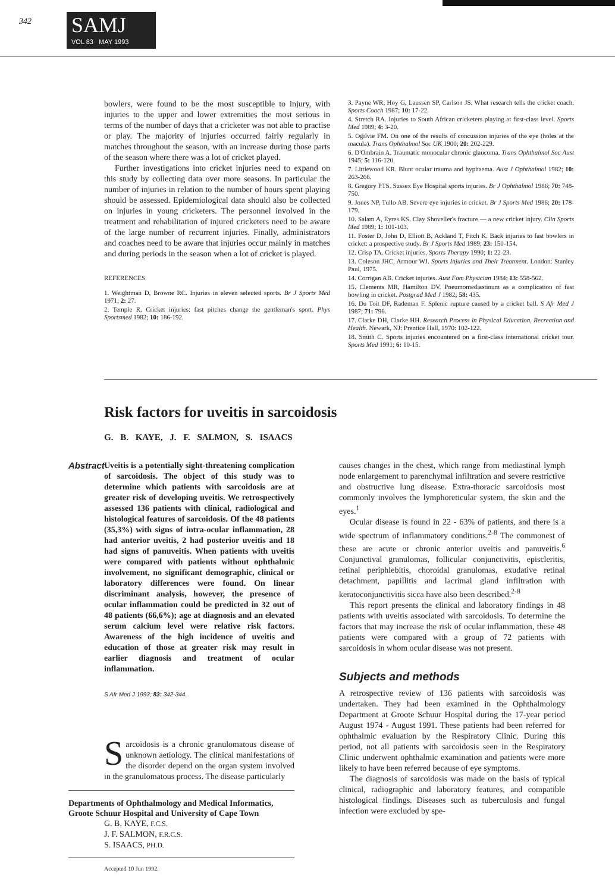342
SAMJ
VOL 83 MAY 1993
bowlers, were found to be the most susceptible to injury, with injuries to the upper and lower extremities the most serious in terms of the number of days that a cricketer was not able to practise or play. The majority of injuries occurred fairly regularly in matches throughout the season, with an increase during those parts of the season where there was a lot of cricket played.
Further investigations into cricket injuries need to expand on this study by collecting data over more seasons. In particular the number of injuries in relation to the number of hours spent playing should be assessed. Epidemiological data should also be collected on injuries in young cricketers. The personnel involved in the treatment and rehabilitation of injured cricketers need to be aware of the large number of recurrent injuries. Finally, administrators and coaches need to be aware that injuries occur mainly in matches and during periods in the season when a lot of cricket is played.
REFERENCES
1. Weightman D, Browne RC. Injuries in eleven selected sports. Br J Sports Med 1971; 2: 27.
2. Temple R. Cricket injuries: fast pitches change the gentleman's sport. Phys Sportsmed 1982; 10: 186-192.
3. Payne WR, Hoy G, Laussen SP, Carlson JS. What research tells the cricket coach. Sports Coach 1987; 10: 17-22.
4. Stretch RA. Injuries to South African cricketers playing at first-class level. Sports Med 1989; 4: 3-20.
5. Ogilvie FM. On one of the results of concussion injuries of the eye (holes at the macula). Trans Ophthalmol Soc UK 1900; 20: 202-229.
6. D'Ombrain A. Traumatic monocular chronic glaucoma. Trans Ophthalmol Soc Aust 1945; 5: 116-120.
7. Littlewood KR. Blunt ocular trauma and hyphaema. Aust J Ophthalmol 1982; 10: 263-266.
8. Gregory PTS. Sussex Eye Hospital sports injuries. Br J Ophthalmol 1986; 70: 748-750.
9. Jones NP, Tullo AB. Severe eye injuries in cricket. Br J Sports Med 1986; 20: 178-179.
10. Salam A, Eyres KS. Clay Shoveller's fracture — a new cricket injury. Clin Sports Med 1989; 1: 101-103.
11. Foster D, John D, Elliott B, Ackland T, Fitch K. Back injuries to fast bowlers in cricket: a prospective study. Br J Sports Med 1989; 23: 150-154.
12. Crisp TA. Cricket injuries. Sports Therapy 1990; 1: 22-23.
13. Coleson JHC, Armour WJ. Sports Injuries and Their Treatment. London: Stanley Paul, 1975.
14. Corrigan AB. Cricket injuries. Aust Fam Physician 1984; 13: 558-562.
15. Clements MR, Hamilton DV. Pneumomediastinum as a complication of fast bowling in cricket. Postgrad Med J 1982; 58: 435.
16. Du Toit DF, Rademan F. Splenic rupture caused by a cricket ball. S Afr Med J 1987; 71: 796.
17. Clarke DH, Clarke HH. Research Process in Physical Education, Recreation and Health. Newark, NJ: Prentice Hall, 1970: 102-122.
18. Smith C. Sports injuries encountered on a first-class international cricket tour. Sports Med 1991; 6: 10-15.
Risk factors for uveitis in sarcoidosis
G. B. KAYE, J. F. SALMON, S. ISAACS
Abstract
Uveitis is a potentially sight-threatening complication of sarcoidosis. The object of this study was to determine which patients with sarcoidosis are at greater risk of developing uveitis. We retrospectively assessed 136 patients with clinical, radiological and histological features of sarcoidosis. Of the 48 patients (35,3%) with signs of intra-ocular inflammation, 28 had anterior uveitis, 2 had posterior uveitis and 18 had signs of panuveitis. When patients with uveitis were compared with patients without ophthalmic involvement, no significant demographic, clinical or laboratory differences were found. On linear discriminant analysis, however, the presence of ocular inflammation could be predicted in 32 out of 48 patients (66,6%); age at diagnosis and an elevated serum calcium level were relative risk factors. Awareness of the high incidence of uveitis and education of those at greater risk may result in earlier diagnosis and treatment of ocular inflammation.
S Afr Med J 1993; 83: 342-344.
Sarcoidosis is a chronic granulomatous disease of unknown aetiology. The clinical manifestations of the disorder depend on the organ system involved in the granulomatous process. The disease particularly
Departments of Ophthalmology and Medical Informatics, Groote Schuur Hospital and University of Cape Town
G. B. KAYE, F.C.S.
J. F. SALMON, F.R.C.S.
S. ISAACS, PH.D.
Accepted 10 Jun 1992.
causes changes in the chest, which range from mediastinal lymph node enlargement to parenchymal infiltration and severe restrictive and obstructive lung disease. Extra-thoracic sarcoidosis most commonly involves the lymphoreticular system, the skin and the eyes.<sup>1</sup>
Ocular disease is found in 22 - 63% of patients, and there is a wide spectrum of inflammatory conditions.<sup>2-8</sup> The commonest of these are acute or chronic anterior uveitis and panuveitis.<sup>6</sup> Conjunctival granulomas, follicular conjunctivitis, episcleritis, retinal periphlebitis, choroidal granulomas, exudative retinal detachment, papillitis and lacrimal gland infiltration with keratoconjunctivitis sicca have also been described.<sup>2-8</sup>
This report presents the clinical and laboratory findings in 48 patients with uveitis associated with sarcoidosis. To determine the factors that may increase the risk of ocular inflammation, these 48 patients were compared with a group of 72 patients with sarcoidosis in whom ocular disease was not present.
Subjects and methods
A retrospective review of 136 patients with sarcoidosis was undertaken. They had been examined in the Ophthalmology Department at Groote Schuur Hospital during the 17-year period August 1974 - August 1991. These patients had been referred for ophthalmic evaluation by the Respiratory Clinic. During this period, not all patients with sarcoidosis seen in the Respiratory Clinic underwent ophthalmic examination and patients were more likely to have been referred because of eye symptoms.
The diagnosis of sarcoidosis was made on the basis of typical clinical, radiographic and laboratory features, and compatible histological findings. Diseases such as tuberculosis and fungal infection were excluded by spe-